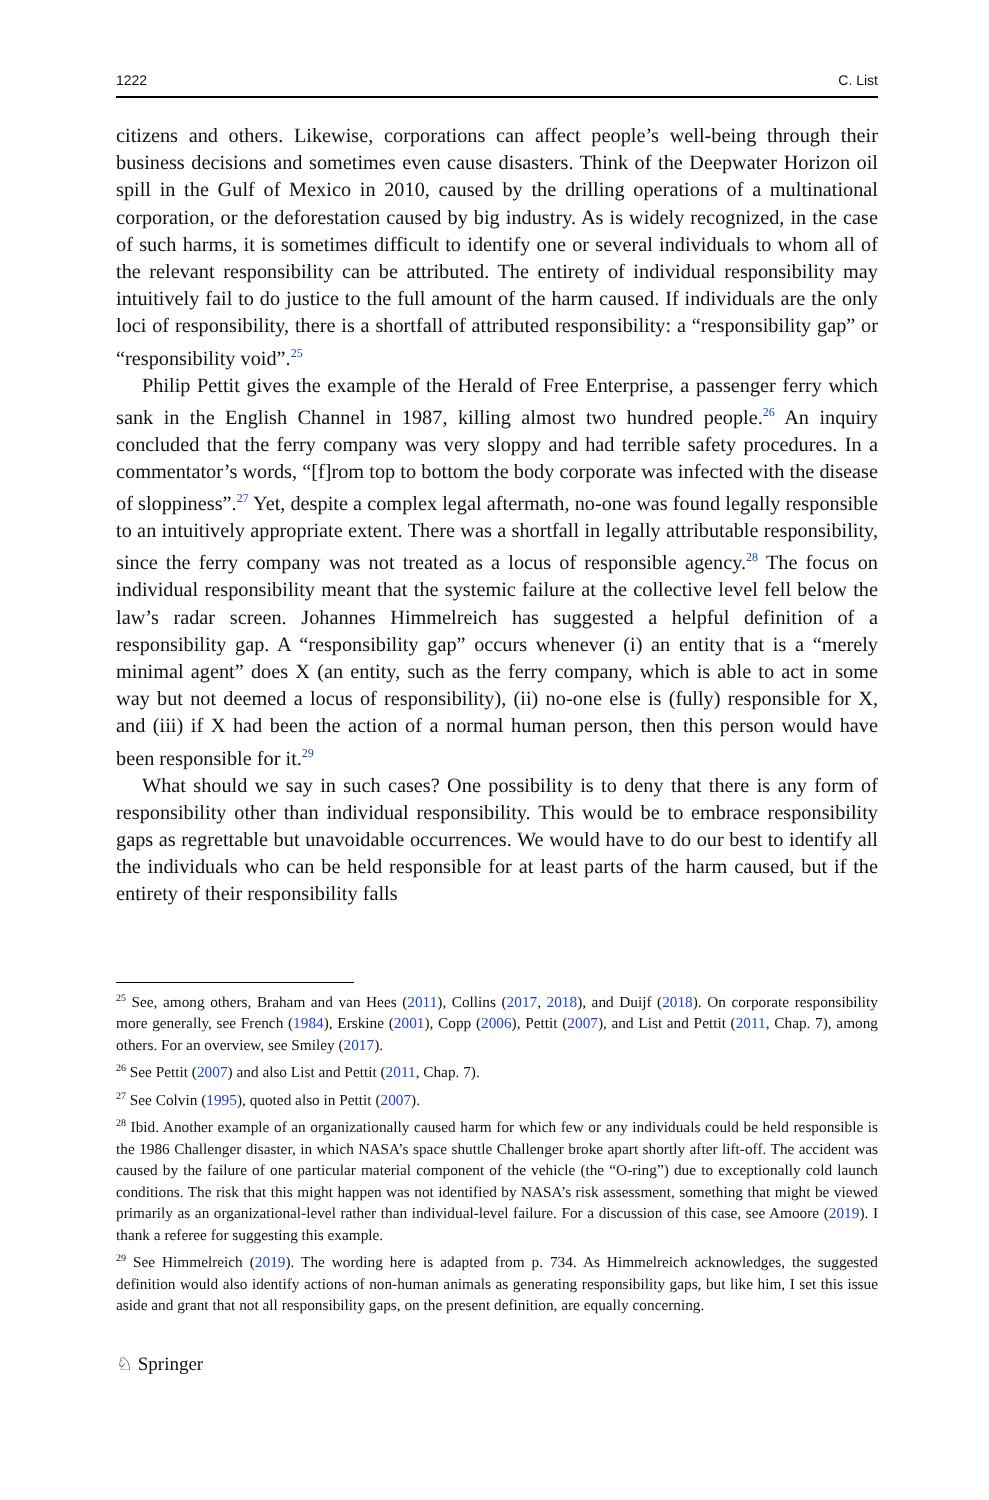1222 C. List
citizens and others. Likewise, corporations can affect people’s well-being through their business decisions and sometimes even cause disasters. Think of the Deepwater Horizon oil spill in the Gulf of Mexico in 2010, caused by the drilling operations of a multinational corporation, or the deforestation caused by big industry. As is widely recognized, in the case of such harms, it is sometimes difficult to identify one or several individuals to whom all of the relevant responsibility can be attributed. The entirety of individual responsibility may intuitively fail to do justice to the full amount of the harm caused. If individuals are the only loci of responsibility, there is a shortfall of attributed responsibility: a “responsibility gap” or “responsibility void”.<sup>25</sup>
Philip Pettit gives the example of the Herald of Free Enterprise, a passenger ferry which sank in the English Channel in 1987, killing almost two hundred people.<sup>26</sup> An inquiry concluded that the ferry company was very sloppy and had terrible safety procedures. In a commentator’s words, “[f]rom top to bottom the body corporate was infected with the disease of sloppiness”.<sup>27</sup> Yet, despite a complex legal aftermath, no-one was found legally responsible to an intuitively appropriate extent. There was a shortfall in legally attributable responsibility, since the ferry company was not treated as a locus of responsible agency.<sup>28</sup> The focus on individual responsibility meant that the systemic failure at the collective level fell below the law’s radar screen. Johannes Himmelreich has suggested a helpful definition of a responsibility gap. A “responsibility gap” occurs whenever (i) an entity that is a “merely minimal agent” does X (an entity, such as the ferry company, which is able to act in some way but not deemed a locus of responsibility), (ii) no-one else is (fully) responsible for X, and (iii) if X had been the action of a normal human person, then this person would have been responsible for it.<sup>29</sup>
What should we say in such cases? One possibility is to deny that there is any form of responsibility other than individual responsibility. This would be to embrace responsibility gaps as regrettable but unavoidable occurrences. We would have to do our best to identify all the individuals who can be held responsible for at least parts of the harm caused, but if the entirety of their responsibility falls
<sup>25</sup> See, among others, Braham and van Hees (2011), Collins (2017, 2018), and Duijf (2018). On corporate responsibility more generally, see French (1984), Erskine (2001), Copp (2006), Pettit (2007), and List and Pettit (2011, Chap. 7), among others. For an overview, see Smiley (2017).
<sup>26</sup> See Pettit (2007) and also List and Pettit (2011, Chap. 7).
<sup>27</sup> See Colvin (1995), quoted also in Pettit (2007).
<sup>28</sup> Ibid. Another example of an organizationally caused harm for which few or any individuals could be held responsible is the 1986 Challenger disaster, in which NASA’s space shuttle Challenger broke apart shortly after lift-off. The accident was caused by the failure of one particular material component of the vehicle (the “O-ring”) due to exceptionally cold launch conditions. The risk that this might happen was not identified by NASA’s risk assessment, something that might be viewed primarily as an organizational-level rather than individual-level failure. For a discussion of this case, see Amoore (2019). I thank a referee for suggesting this example.
<sup>29</sup> See Himmelreich (2019). The wording here is adapted from p. 734. As Himmelreich acknowledges, the suggested definition would also identify actions of non-human animals as generating responsibility gaps, but like him, I set this issue aside and grant that not all responsibility gaps, on the present definition, are equally concerning.
♘ Springer